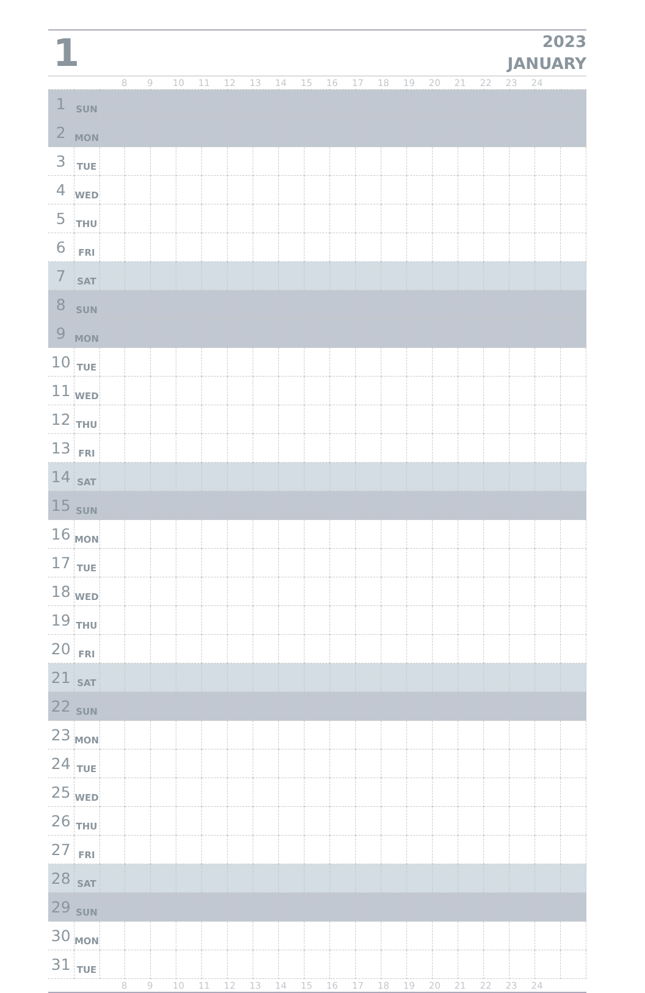1
2023
JANUARY
| | | | 8 | 9 | 10 | 11 | 12 | 13 | 14 | 15 | 16 | 17 | 18 | 19 | 20 | 21 | 22 | 23 | 24 | |
| --- | --- | --- | --- | --- | --- | --- | --- | --- | --- | --- | --- | --- | --- | --- | --- | --- | --- | --- | --- | --- |
| 1 | SUN | | | | | | | | | | | | | | | | | | | |
| 2 | MON | | | | | | | | | | | | | | | | | | | |
| 3 | TUE | | | | | | | | | | | | | | | | | | | |
| 4 | WED | | | | | | | | | | | | | | | | | | | |
| 5 | THU | | | | | | | | | | | | | | | | | | | |
| 6 | FRI | | | | | | | | | | | | | | | | | | | |
| 7 | SAT | | | | | | | | | | | | | | | | | | | |
| 8 | SUN | | | | | | | | | | | | | | | | | | | |
| 9 | MON | | | | | | | | | | | | | | | | | | | |
| 10 | TUE | | | | | | | | | | | | | | | | | | | |
| 11 | WED | | | | | | | | | | | | | | | | | | | |
| 12 | THU | | | | | | | | | | | | | | | | | | | |
| 13 | FRI | | | | | | | | | | | | | | | | | | | |
| 14 | SAT | | | | | | | | | | | | | | | | | | | |
| 15 | SUN | | | | | | | | | | | | | | | | | | | |
| 16 | MON | | | | | | | | | | | | | | | | | | | |
| 17 | TUE | | | | | | | | | | | | | | | | | | | |
| 18 | WED | | | | | | | | | | | | | | | | | | | |
| 19 | THU | | | | | | | | | | | | | | | | | | | |
| 20 | FRI | | | | | | | | | | | | | | | | | | | |
| 21 | SAT | | | | | | | | | | | | | | | | | | | |
| 22 | SUN | | | | | | | | | | | | | | | | | | | |
| 23 | MON | | | | | | | | | | | | | | | | | | | |
| 24 | TUE | | | | | | | | | | | | | | | | | | | |
| 25 | WED | | | | | | | | | | | | | | | | | | | |
| 26 | THU | | | | | | | | | | | | | | | | | | | |
| 27 | FRI | | | | | | | | | | | | | | | | | | | |
| 28 | SAT | | | | | | | | | | | | | | | | | | | |
| 29 | SUN | | | | | | | | | | | | | | | | | | | |
| 30 | MON | | | | | | | | | | | | | | | | | | | |
| 31 | TUE | | | | | | | | | | | | | | | | | | | |
| | | | 8 | 9 | 10 | 11 | 12 | 13 | 14 | 15 | 16 | 17 | 18 | 19 | 20 | 21 | 22 | 23 | 24 | |